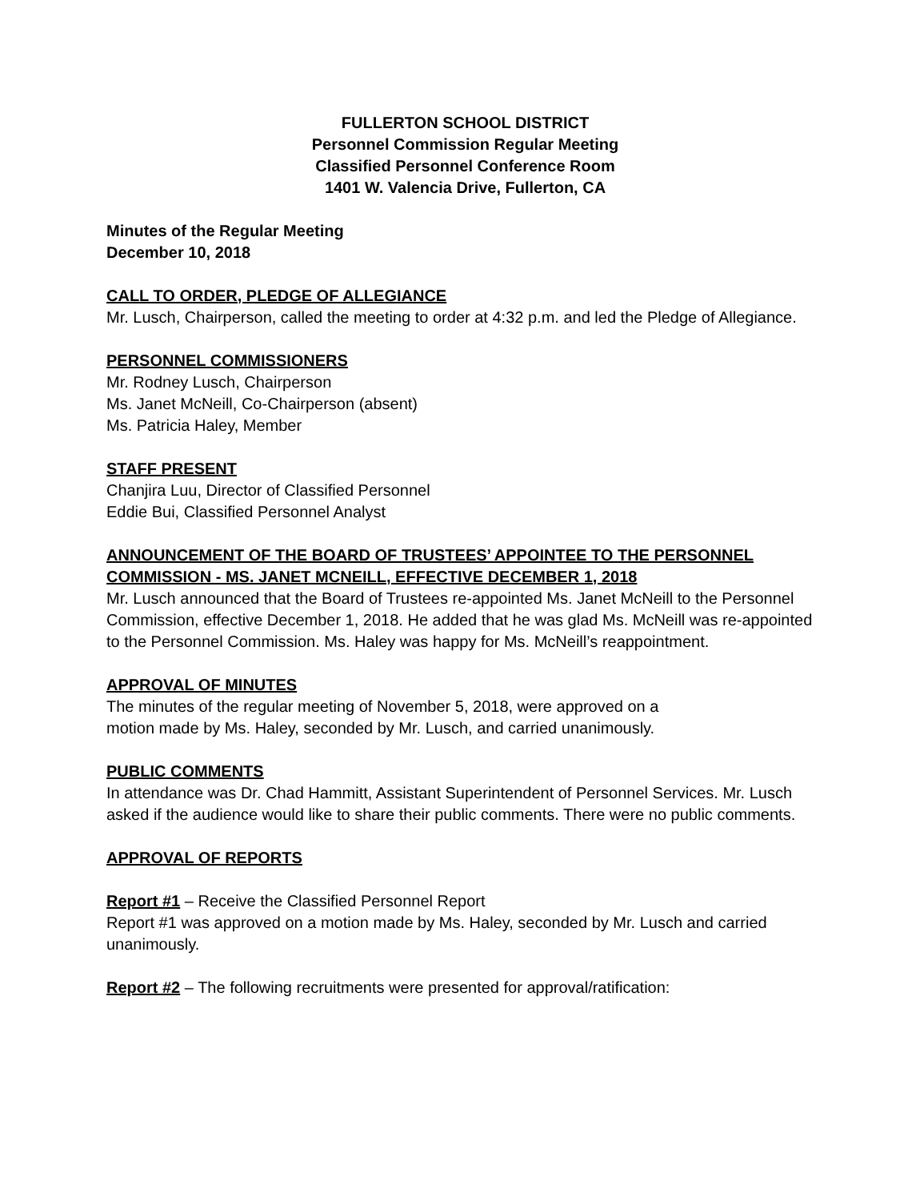FULLERTON SCHOOL DISTRICT
Personnel Commission Regular Meeting
Classified Personnel Conference Room
1401 W. Valencia Drive, Fullerton, CA
Minutes of the Regular Meeting
December 10, 2018
CALL TO ORDER, PLEDGE OF ALLEGIANCE
Mr. Lusch, Chairperson, called the meeting to order at 4:32 p.m. and led the Pledge of Allegiance.
PERSONNEL COMMISSIONERS
Mr. Rodney Lusch, Chairperson
Ms. Janet McNeill, Co-Chairperson (absent)
Ms. Patricia Haley, Member
STAFF PRESENT
Chanjira Luu, Director of Classified Personnel
Eddie Bui, Classified Personnel Analyst
ANNOUNCEMENT OF THE BOARD OF TRUSTEES’ APPOINTEE TO THE PERSONNEL COMMISSION - MS. JANET MCNEILL, EFFECTIVE DECEMBER 1, 2018
Mr. Lusch announced that the Board of Trustees re-appointed Ms. Janet McNeill to the Personnel Commission, effective December 1, 2018. He added that he was glad Ms. McNeill was re-appointed to the Personnel Commission. Ms. Haley was happy for Ms. McNeill’s reappointment.
APPROVAL OF MINUTES
The minutes of the regular meeting of November 5, 2018, were approved on a
motion made by Ms. Haley, seconded by Mr. Lusch, and carried unanimously.
PUBLIC COMMENTS
In attendance was Dr. Chad Hammitt, Assistant Superintendent of Personnel Services. Mr. Lusch asked if the audience would like to share their public comments. There were no public comments.
APPROVAL OF REPORTS
Report #1 – Receive the Classified Personnel Report
Report #1 was approved on a motion made by Ms. Haley, seconded by Mr. Lusch and carried unanimously.
Report #2 – The following recruitments were presented for approval/ratification: